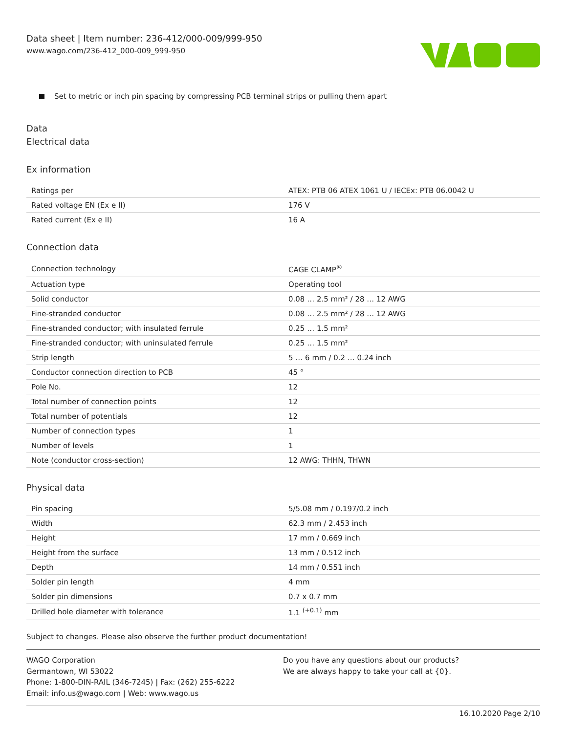Data sheet | Item number: 236-412/000-009/999-950
www.wago.com/236-412_000-009_999-950
Set to metric or inch pin spacing by compressing PCB terminal strips or pulling them apart
Data
Electrical data
Ex information
| Ratings per | ATEX: PTB 06 ATEX 1061 U / IECEx: PTB 06.0042 U |
| Rated voltage EN (Ex e II) | 176 V |
| Rated current (Ex e II) | 16 A |
Connection data
| Connection technology | CAGE CLAMP<sup>®</sup> |
| Actuation type | Operating tool |
| Solid conductor | 0.08 … 2.5 mm² / 28 … 12 AWG |
| Fine-stranded conductor | 0.08 … 2.5 mm² / 28 … 12 AWG |
| Fine-stranded conductor; with insulated ferrule | 0.25 … 1.5 mm² |
| Fine-stranded conductor; with uninsulated ferrule | 0.25 … 1.5 mm² |
| Strip length | 5 … 6 mm / 0.2 … 0.24 inch |
| Conductor connection direction to PCB | 45 ° |
| Pole No. | 12 |
| Total number of connection points | 12 |
| Total number of potentials | 12 |
| Number of connection types | 1 |
| Number of levels | 1 |
| Note (conductor cross-section) | 12 AWG: THHN, THWN |
Physical data
| Pin spacing | 5/5.08 mm / 0.197/0.2 inch |
| Width | 62.3 mm / 2.453 inch |
| Height | 17 mm / 0.669 inch |
| Height from the surface | 13 mm / 0.512 inch |
| Depth | 14 mm / 0.551 inch |
| Solder pin length | 4 mm |
| Solder pin dimensions | 0.7 x 0.7 mm |
| Drilled hole diameter with tolerance | 1.1 <sup>(+0.1)</sup> mm |
Subject to changes. Please also observe the further product documentation!
WAGO Corporation
Germantown, WI 53022
Phone: 1-800-DIN-RAIL (346-7245) | Fax: (262) 255-6222
Email: info.us@wago.com | Web: www.wago.us
Do you have any questions about our products?
We are always happy to take your call at {0}.
16.10.2020 Page 2/10